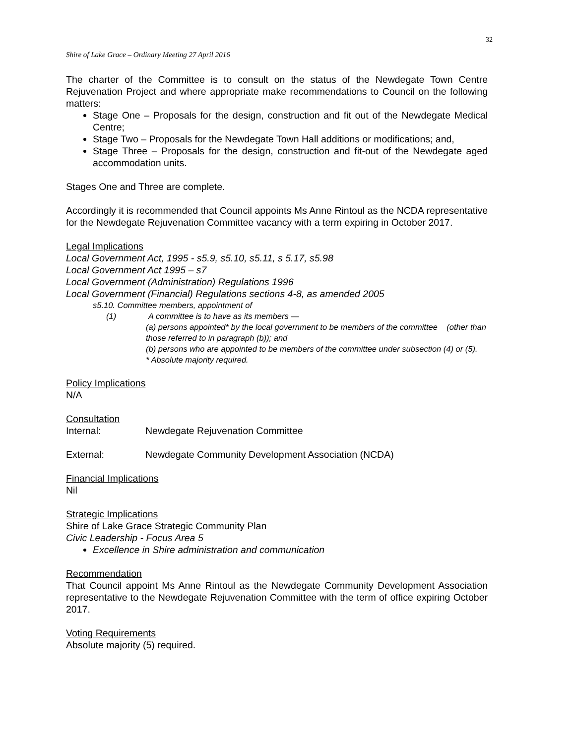32
Shire of Lake Grace – Ordinary Meeting 27 April 2016
The charter of the Committee is to consult on the status of the Newdegate Town Centre Rejuvenation Project and where appropriate make recommendations to Council on the following matters:
Stage One – Proposals for the design, construction and fit out of the Newdegate Medical Centre;
Stage Two – Proposals for the Newdegate Town Hall additions or modifications; and,
Stage Three – Proposals for the design, construction and fit-out of the Newdegate aged accommodation units.
Stages One and Three are complete.
Accordingly it is recommended that Council appoints Ms Anne Rintoul as the NCDA representative for the Newdegate Rejuvenation Committee vacancy with a term expiring in October 2017.
Legal Implications
Local Government Act, 1995 - s5.9, s5.10, s5.11, s 5.17, s5.98
Local Government Act 1995 – s7
Local Government (Administration) Regulations 1996
Local Government (Financial) Regulations sections 4-8, as amended 2005
s5.10. Committee members, appointment of
(1) A committee is to have as its members —
(a) persons appointed* by the local government to be members of the committee (other than those referred to in paragraph (b)); and
(b) persons who are appointed to be members of the committee under subsection (4) or (5).
* Absolute majority required.
Policy Implications
N/A
Consultation
Internal: Newdegate Rejuvenation Committee
External: Newdegate Community Development Association (NCDA)
Financial Implications
Nil
Strategic Implications
Shire of Lake Grace Strategic Community Plan
Civic Leadership - Focus Area 5
Excellence in Shire administration and communication
Recommendation
That Council appoint Ms Anne Rintoul as the Newdegate Community Development Association representative to the Newdegate Rejuvenation Committee with the term of office expiring October 2017.
Voting Requirements
Absolute majority (5) required.